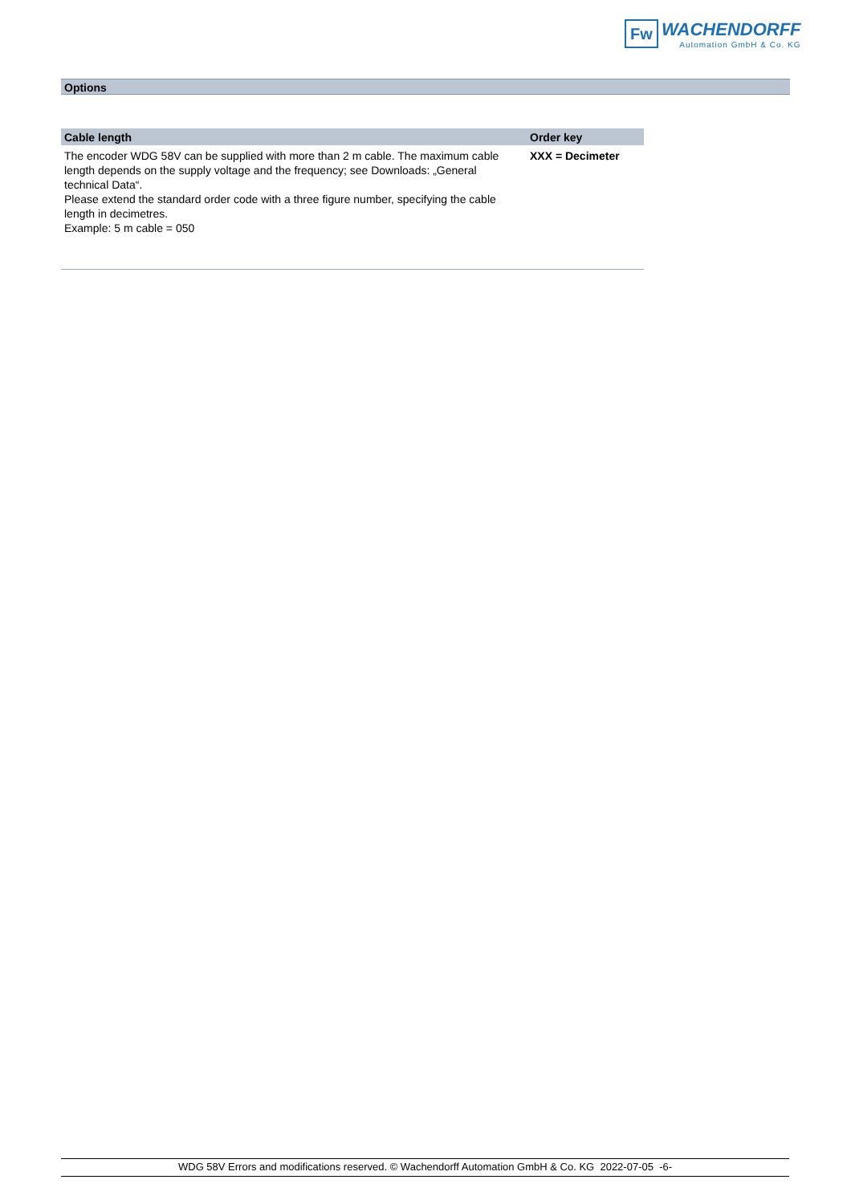Fw
WACHENDORFF
Automation GmbH & Co. KG
Options
| Cable length | Order key |
| --- | --- |
| The encoder WDG 58V can be supplied with more than 2 m cable. The maximum cable length depends on the supply voltage and the frequency; see Downloads: „General technical Data“. Please extend the standard order code with a three figure number, specifying the cable length in decimetres. Example: 5 m cable = 050 | XXX = Decimeter |
WDG 58V Errors and modifications reserved. © Wachendorff Automation GmbH & Co. KG 2022-07-05 -6-